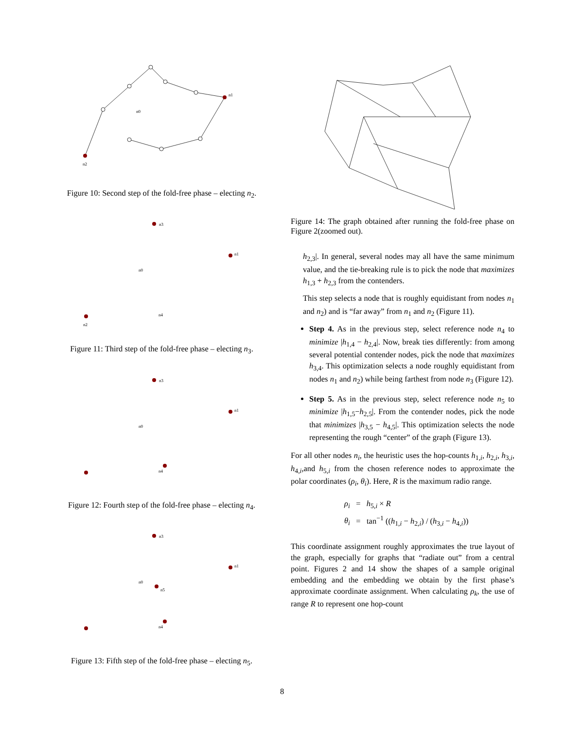n2
n1
n0
Figure 10: Second step of the fold-free phase – electing n<sub>2</sub>.
n3
n1
n2
n0
n4
Figure 11: Third step of the fold-free phase – electing n<sub>3</sub>.
n3
n1
n0
n4
Figure 12: Fourth step of the fold-free phase – electing n<sub>4</sub>.
n3
n1
n0
n5
n4
Figure 13: Fifth step of the fold-free phase – electing n<sub>5</sub>.
Figure 14: The graph obtained after running the fold-free phase on Figure 2(zoomed out).
h<sub>2,3</sub>|. In general, several nodes may all have the same minimum value, and the tie-breaking rule is to pick the node that maximizes h<sub>1,3</sub> + h<sub>2,3</sub> from the contenders.
This step selects a node that is roughly equidistant from nodes n<sub>1</sub> and n<sub>2</sub>) and is “far away” from n<sub>1</sub> and n<sub>2</sub> (Figure 11).
Step 4. As in the previous step, select reference node n<sub>4</sub> to minimize |h<sub>1,4</sub> − h<sub>2,4</sub>|. Now, break ties differently: from among several potential contender nodes, pick the node that maximizes h<sub>3,4</sub>. This optimization selects a node roughly equidistant from nodes n<sub>1</sub> and n<sub>2</sub>) while being farthest from node n<sub>3</sub> (Figure 12).
Step 5. As in the previous step, select reference node n<sub>5</sub> to minimize |h<sub>1,5</sub>−h<sub>2,5</sub>|. From the contender nodes, pick the node that minimizes |h<sub>3,5</sub> − h<sub>4,5</sub>|. This optimization selects the node representing the rough “center” of the graph (Figure 13).
For all other nodes n<sub>i</sub>, the heuristic uses the hop-counts h<sub>1,i</sub>, h<sub>2,i</sub>, h<sub>3,i</sub>, h<sub>4,i</sub>,and h<sub>5,i</sub> from the chosen reference nodes to approximate the polar coordinates (ρ<sub>i</sub>, θ<sub>i</sub>). Here, R is the maximum radio range.
ρ<sub>i</sub> = h<sub>5,i</sub> × R
θ<sub>i</sub> = tan<sup>−1</sup> ((h<sub>1,i</sub> − h<sub>2,i</sub>) / (h<sub>3,i</sub> − h<sub>4,i</sub>))
This coordinate assignment roughly approximates the true layout of the graph, especially for graphs that “radiate out” from a central point. Figures 2 and 14 show the shapes of a sample original embedding and the embedding we obtain by the first phase’s approximate coordinate assignment. When calculating ρ<sub>k</sub>, the use of range R to represent one hop-count
8